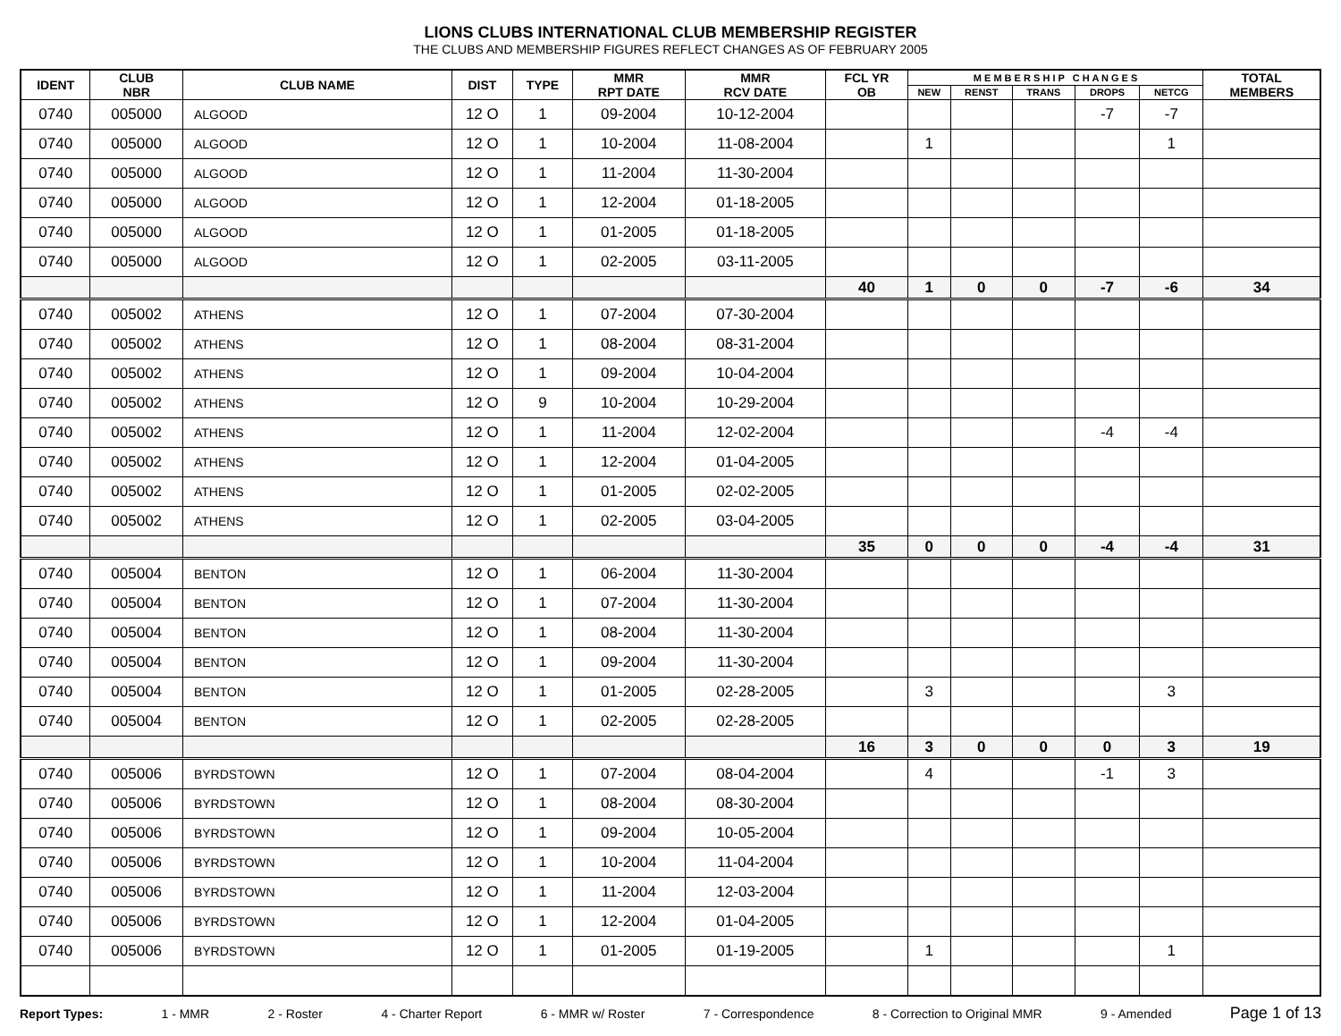LIONS CLUBS INTERNATIONAL CLUB MEMBERSHIP REGISTER
THE CLUBS AND MEMBERSHIP FIGURES REFLECT CHANGES AS OF FEBRUARY 2005
| IDENT | CLUB NBR | CLUB NAME | DIST | TYPE | MMR RPT DATE | MMR RCV DATE | FCL YR OB | M E M B E R S H I P C H A N G E S | | | | | TOTAL MEMBERS |
| --- | --- | --- | --- | --- | --- | --- | --- | --- | --- | --- | --- | --- | --- |
| | | | | | | | | NEW | RENST | TRANS | DROPS | NETCG | |
| 0740 | 005000 | ALGOOD | 12 O | 1 | 09-2004 | 10-12-2004 | | | | | -7 | -7 | |
| 0740 | 005000 | ALGOOD | 12 O | 1 | 10-2004 | 11-08-2004 | | 1 | | | | 1 | |
| 0740 | 005000 | ALGOOD | 12 O | 1 | 11-2004 | 11-30-2004 | | | | | | | |
| 0740 | 005000 | ALGOOD | 12 O | 1 | 12-2004 | 01-18-2005 | | | | | | | |
| 0740 | 005000 | ALGOOD | 12 O | 1 | 01-2005 | 01-18-2005 | | | | | | | |
| 0740 | 005000 | ALGOOD | 12 O | 1 | 02-2005 | 03-11-2005 | | | | | | | |
| | | | | | | | 40 | 1 | 0 | 0 | -7 | -6 | 34 |
| 0740 | 005002 | ATHENS | 12 O | 1 | 07-2004 | 07-30-2004 | | | | | | | |
| 0740 | 005002 | ATHENS | 12 O | 1 | 08-2004 | 08-31-2004 | | | | | | | |
| 0740 | 005002 | ATHENS | 12 O | 1 | 09-2004 | 10-04-2004 | | | | | | | |
| 0740 | 005002 | ATHENS | 12 O | 9 | 10-2004 | 10-29-2004 | | | | | | | |
| 0740 | 005002 | ATHENS | 12 O | 1 | 11-2004 | 12-02-2004 | | | | | -4 | -4 | |
| 0740 | 005002 | ATHENS | 12 O | 1 | 12-2004 | 01-04-2005 | | | | | | | |
| 0740 | 005002 | ATHENS | 12 O | 1 | 01-2005 | 02-02-2005 | | | | | | | |
| 0740 | 005002 | ATHENS | 12 O | 1 | 02-2005 | 03-04-2005 | | | | | | | |
| | | | | | | | 35 | 0 | 0 | 0 | -4 | -4 | 31 |
| 0740 | 005004 | BENTON | 12 O | 1 | 06-2004 | 11-30-2004 | | | | | | | |
| 0740 | 005004 | BENTON | 12 O | 1 | 07-2004 | 11-30-2004 | | | | | | | |
| 0740 | 005004 | BENTON | 12 O | 1 | 08-2004 | 11-30-2004 | | | | | | | |
| 0740 | 005004 | BENTON | 12 O | 1 | 09-2004 | 11-30-2004 | | | | | | | |
| 0740 | 005004 | BENTON | 12 O | 1 | 01-2005 | 02-28-2005 | | 3 | | | | 3 | |
| 0740 | 005004 | BENTON | 12 O | 1 | 02-2005 | 02-28-2005 | | | | | | | |
| | | | | | | | 16 | 3 | 0 | 0 | 0 | 3 | 19 |
| 0740 | 005006 | BYRDSTOWN | 12 O | 1 | 07-2004 | 08-04-2004 | | 4 | | | -1 | 3 | |
| 0740 | 005006 | BYRDSTOWN | 12 O | 1 | 08-2004 | 08-30-2004 | | | | | | | |
| 0740 | 005006 | BYRDSTOWN | 12 O | 1 | 09-2004 | 10-05-2004 | | | | | | | |
| 0740 | 005006 | BYRDSTOWN | 12 O | 1 | 10-2004 | 11-04-2004 | | | | | | | |
| 0740 | 005006 | BYRDSTOWN | 12 O | 1 | 11-2004 | 12-03-2004 | | | | | | | |
| 0740 | 005006 | BYRDSTOWN | 12 O | 1 | 12-2004 | 01-04-2005 | | | | | | | |
| 0740 | 005006 | BYRDSTOWN | 12 O | 1 | 01-2005 | 01-19-2005 | | 1 | | | | 1 | |
Report Types: 1 - MMR 2 - Roster 4 - Charter Report 6 - MMR w/ Roster 7 - Correspondence 8 - Correction to Original MMR 9 - Amended Page 1 of 13